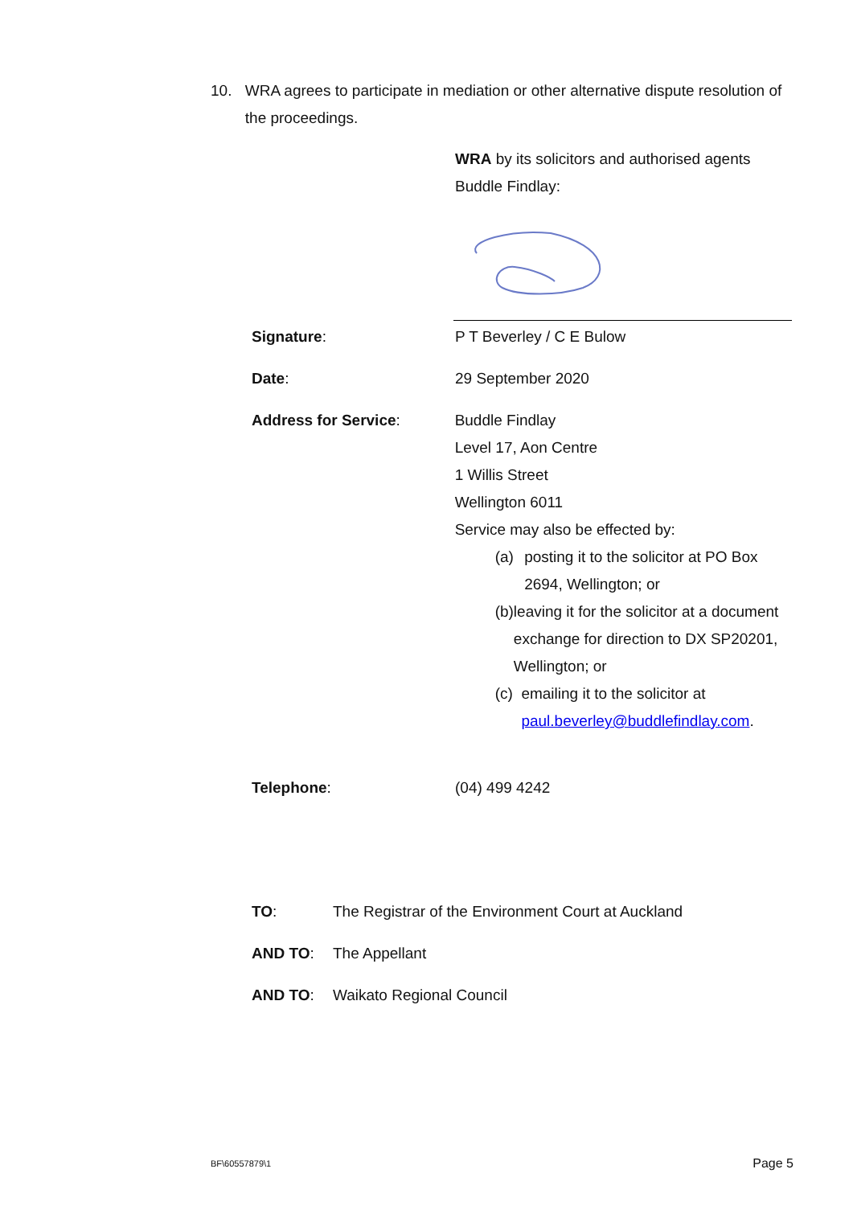10. WRA agrees to participate in mediation or other alternative dispute resolution of the proceedings.
WRA by its solicitors and authorised agents Buddle Findlay:
Signature: P T Beverley / C E Bulow
Date: 29 September 2020
Address for Service: Buddle Findlay
Level 17, Aon Centre
1 Willis Street
Wellington 6011
Service may also be effected by:
(a) posting it to the solicitor at PO Box 2694, Wellington; or
(b) leaving it for the solicitor at a document exchange for direction to DX SP20201, Wellington; or
(c) emailing it to the solicitor at paul.beverley@buddlefindlay.com.
Telephone: (04) 499 4242
TO: The Registrar of the Environment Court at Auckland
AND TO: The Appellant
AND TO: Waikato Regional Council
BF\60557879\1 Page 5